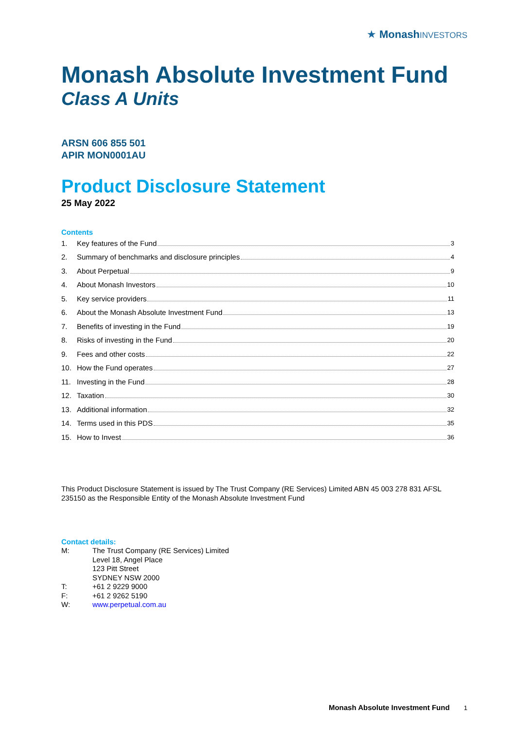★ Monash INVESTORS
Monash Absolute Investment Fund
Class A Units
ARSN 606 855 501
APIR MON0001AU
Product Disclosure Statement
25 May 2022
Contents
1. Key features of the Fund 3
2. Summary of benchmarks and disclosure principles 4
3. About Perpetual 9
4. About Monash Investors 10
5. Key service providers 11
6. About the Monash Absolute Investment Fund 13
7. Benefits of investing in the Fund 19
8. Risks of investing in the Fund 20
9. Fees and other costs 22
10. How the Fund operates 27
11. Investing in the Fund 28
12. Taxation 30
13. Additional information 32
14. Terms used in this PDS 35
15. How to Invest 36
This Product Disclosure Statement is issued by The Trust Company (RE Services) Limited ABN 45 003 278 831 AFSL 235150 as the Responsible Entity of the Monash Absolute Investment Fund
Contact details:
| M: | The Trust Company (RE Services) Limited Level 18, Angel Place 123 Pitt Street SYDNEY NSW 2000 |
| T: | +61 2 9229 9000 |
| F: | +61 2 9262 5190 |
| W: | www.perpetual.com.au |
Monash Absolute Investment Fund 1